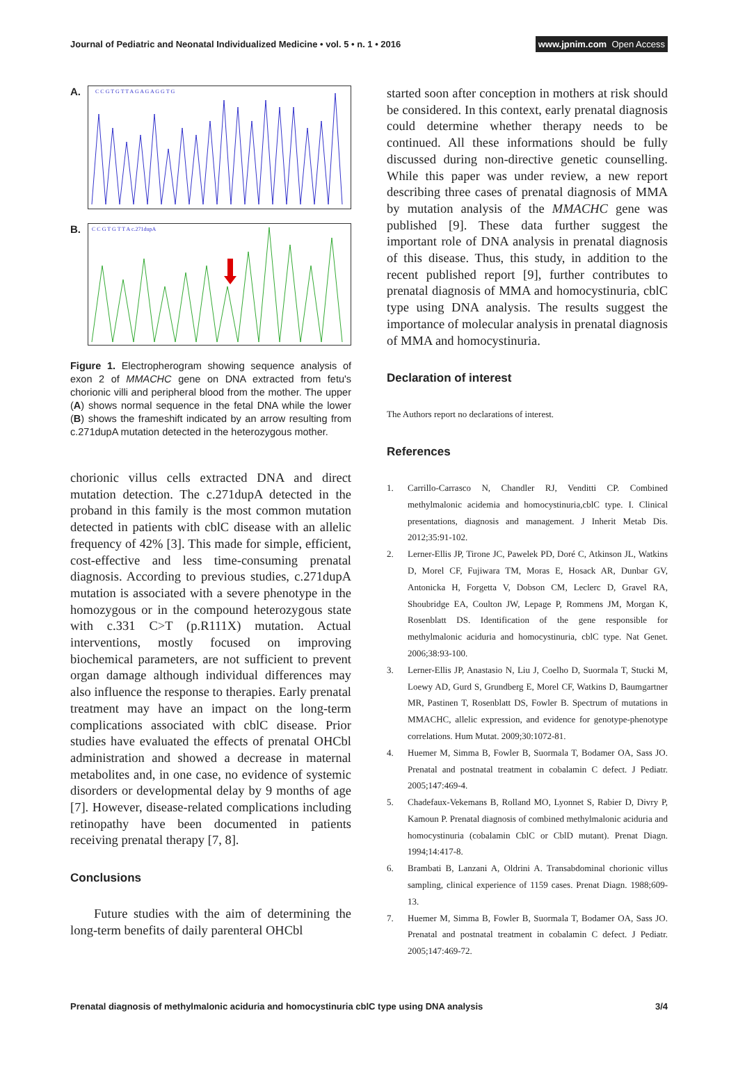Journal of Pediatric and Neonatal Individualized Medicine • vol. 5 • n. 1 • 2016 www.jpnim.com Open Access
A.
C C G T G T T A G A G A G G T G
B.
C C G T G T T A c.271dupA
Figure 1. Electropherogram showing sequence analysis of exon 2 of MMACHC gene on DNA extracted from fetu's chorionic villi and peripheral blood from the mother. The upper (A) shows normal sequence in the fetal DNA while the lower (B) shows the frameshift indicated by an arrow resulting from c.271dupA mutation detected in the heterozygous mother.
chorionic villus cells extracted DNA and direct mutation detection. The c.271dupA detected in the proband in this family is the most common mutation detected in patients with cblC disease with an allelic frequency of 42% [3]. This made for simple, efficient, cost-effective and less time-consuming prenatal diagnosis. According to previous studies, c.271dupA mutation is associated with a severe phenotype in the homozygous or in the compound heterozygous state with c.331 C>T (p.R111X) mutation. Actual interventions, mostly focused on improving biochemical parameters, are not sufficient to prevent organ damage although individual differences may also influence the response to therapies. Early prenatal treatment may have an impact on the long-term complications associated with cblC disease. Prior studies have evaluated the effects of prenatal OHCbl administration and showed a decrease in maternal metabolites and, in one case, no evidence of systemic disorders or developmental delay by 9 months of age [7]. However, disease-related complications including retinopathy have been documented in patients receiving prenatal therapy [7, 8].
Conclusions
Future studies with the aim of determining the long-term benefits of daily parenteral OHCbl
started soon after conception in mothers at risk should be considered. In this context, early prenatal diagnosis could determine whether therapy needs to be continued. All these informations should be fully discussed during non-directive genetic counselling. While this paper was under review, a new report describing three cases of prenatal diagnosis of MMA by mutation analysis of the MMACHC gene was published [9]. These data further suggest the important role of DNA analysis in prenatal diagnosis of this disease. Thus, this study, in addition to the recent published report [9], further contributes to prenatal diagnosis of MMA and homocystinuria, cblC type using DNA analysis. The results suggest the importance of molecular analysis in prenatal diagnosis of MMA and homocystinuria.
Declaration of interest
The Authors report no declarations of interest.
References
1. Carrillo-Carrasco N, Chandler RJ, Venditti CP. Combined methylmalonic acidemia and homocystinuria,cblC type. I. Clinical presentations, diagnosis and management. J Inherit Metab Dis. 2012;35:91-102.
2. Lerner-Ellis JP, Tirone JC, Pawelek PD, Doré C, Atkinson JL, Watkins D, Morel CF, Fujiwara TM, Moras E, Hosack AR, Dunbar GV, Antonicka H, Forgetta V, Dobson CM, Leclerc D, Gravel RA, Shoubridge EA, Coulton JW, Lepage P, Rommens JM, Morgan K, Rosenblatt DS. Identification of the gene responsible for methylmalonic aciduria and homocystinuria, cblC type. Nat Genet. 2006;38:93-100.
3. Lerner-Ellis JP, Anastasio N, Liu J, Coelho D, Suormala T, Stucki M, Loewy AD, Gurd S, Grundberg E, Morel CF, Watkins D, Baumgartner MR, Pastinen T, Rosenblatt DS, Fowler B. Spectrum of mutations in MMACHC, allelic expression, and evidence for genotype-phenotype correlations. Hum Mutat. 2009;30:1072-81.
4. Huemer M, Simma B, Fowler B, Suormala T, Bodamer OA, Sass JO. Prenatal and postnatal treatment in cobalamin C defect. J Pediatr. 2005;147:469-4.
5. Chadefaux-Vekemans B, Rolland MO, Lyonnet S, Rabier D, Divry P, Kamoun P. Prenatal diagnosis of combined methylmalonic aciduria and homocystinuria (cobalamin CblC or CblD mutant). Prenat Diagn. 1994;14:417-8.
6. Brambati B, Lanzani A, Oldrini A. Transabdominal chorionic villus sampling, clinical experience of 1159 cases. Prenat Diagn. 1988;609-13.
7. Huemer M, Simma B, Fowler B, Suormala T, Bodamer OA, Sass JO. Prenatal and postnatal treatment in cobalamin C defect. J Pediatr. 2005;147:469-72.
Prenatal diagnosis of methylmalonic aciduria and homocystinuria cblC type using DNA analysis 3/4